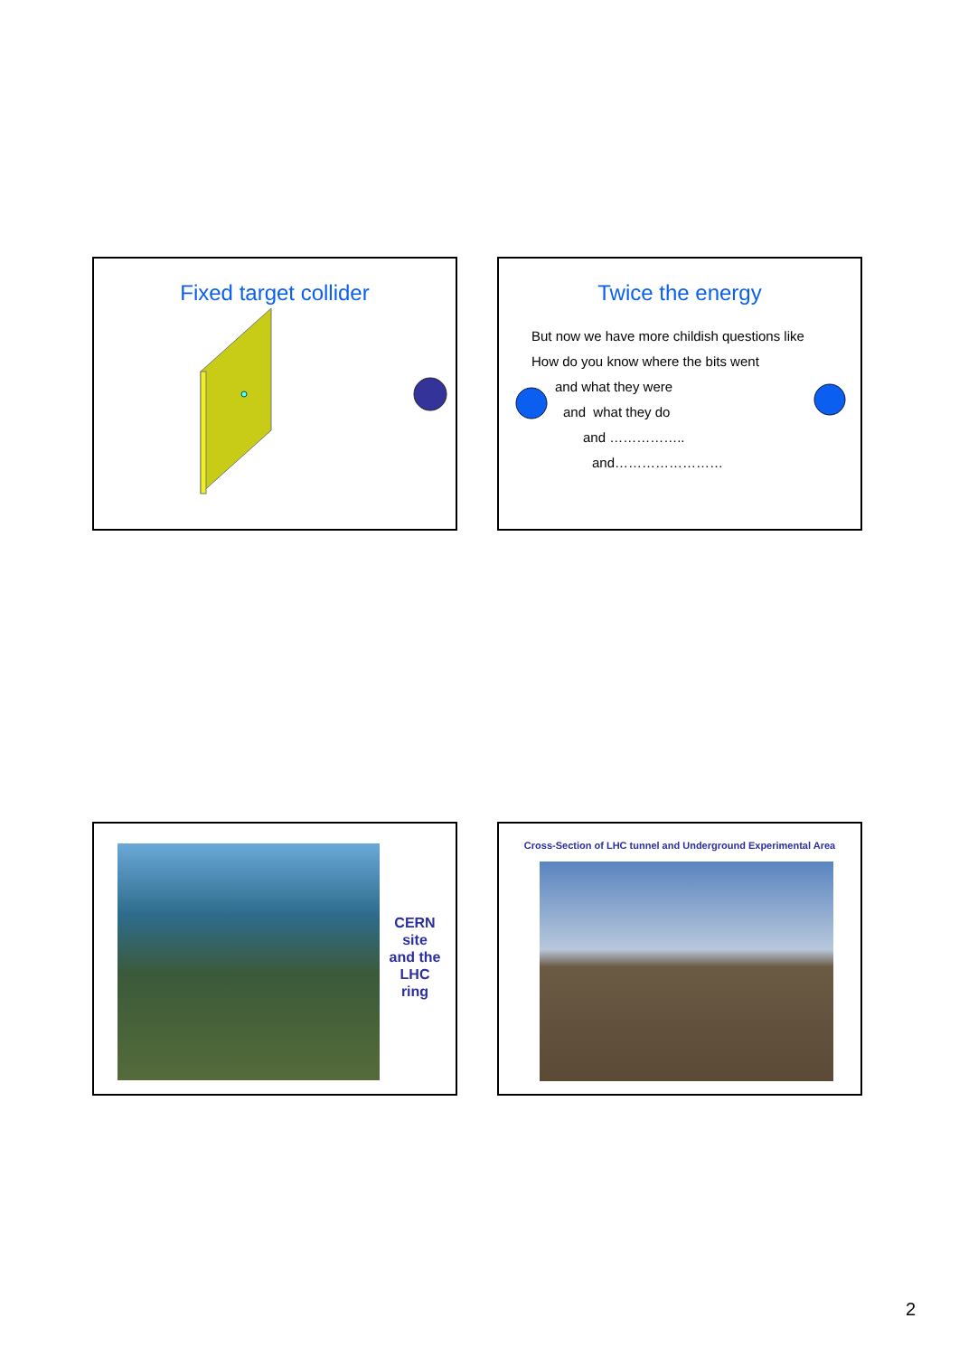Fixed target collider
Twice the energy
But now we have more childish questions like
How do you know where the bits went
and what they were
and what they do
and ……………..
and……………………
CERN site and the LHC ring
Cross-Section of LHC tunnel and Underground Experimental Area
2